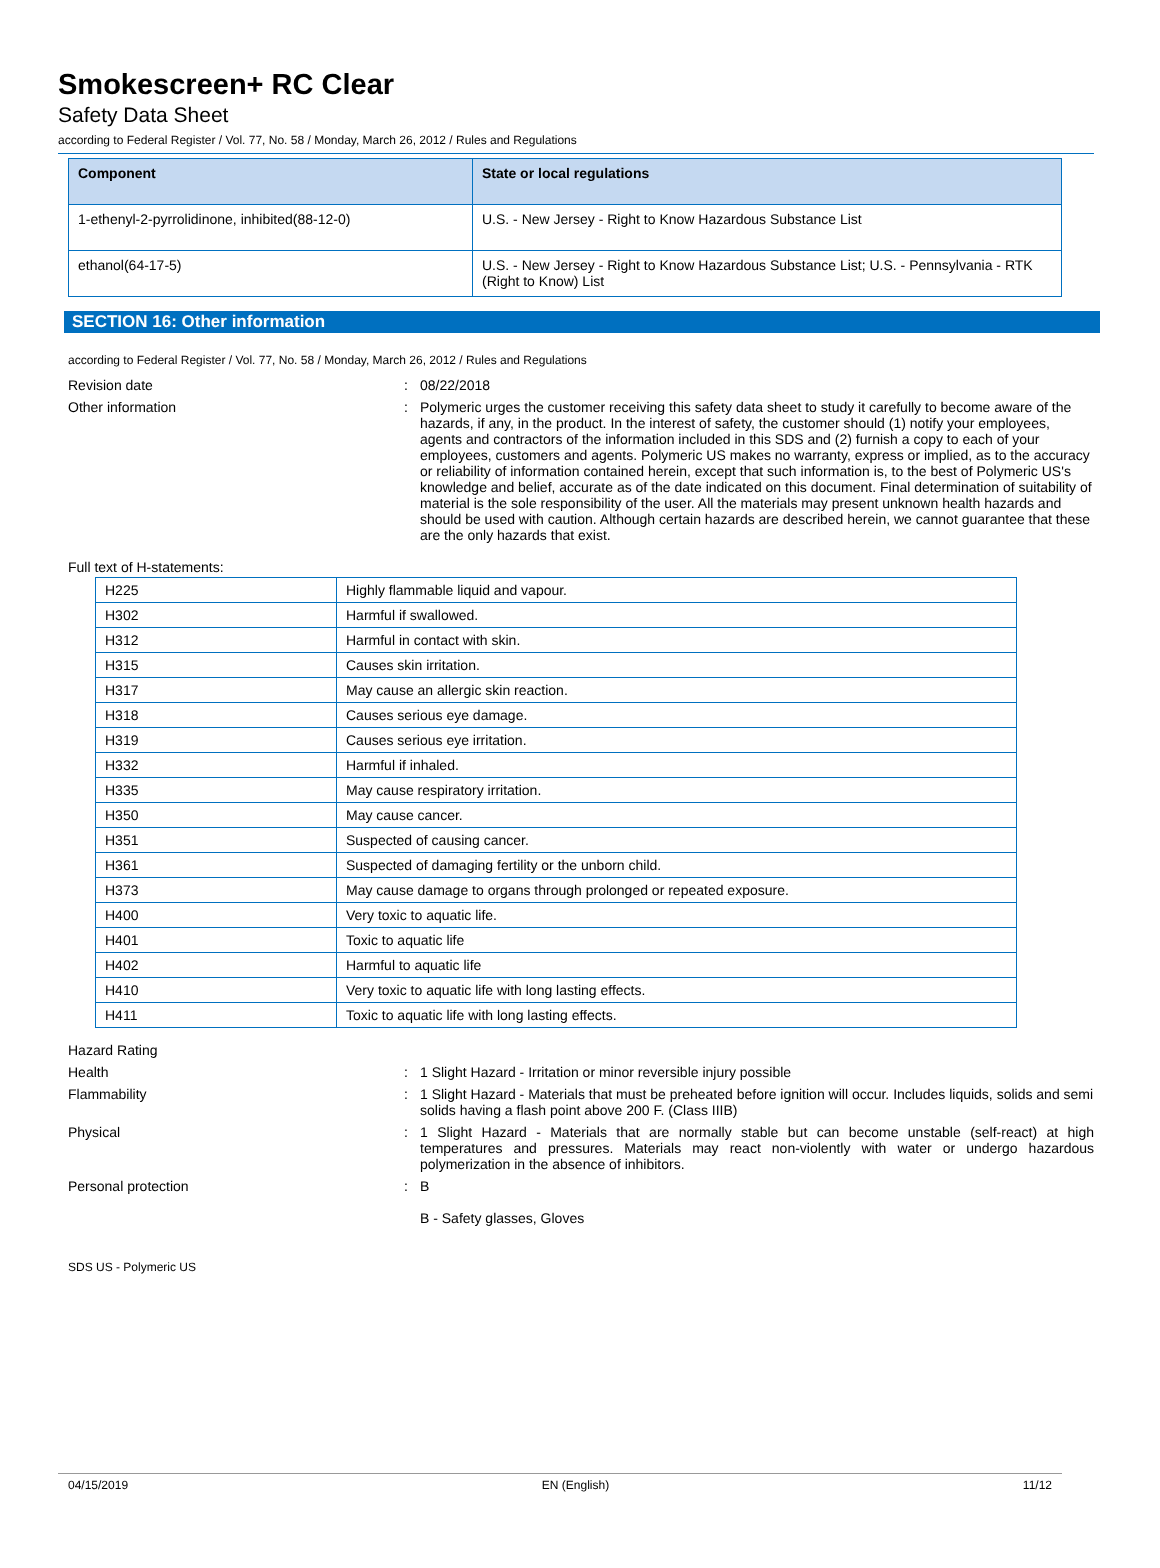Smokescreen+ RC Clear
Safety Data Sheet
according to Federal Register / Vol. 77, No. 58 / Monday, March 26, 2012 / Rules and Regulations
| Component | State or local regulations |
| --- | --- |
| 1-ethenyl-2-pyrrolidinone, inhibited(88-12-0) | U.S. - New Jersey - Right to Know Hazardous Substance List |
| ethanol(64-17-5) | U.S. - New Jersey - Right to Know Hazardous Substance List; U.S. - Pennsylvania - RTK (Right to Know) List |
SECTION 16: Other information
according to Federal Register / Vol. 77, No. 58 / Monday, March 26, 2012 / Rules and Regulations
Revision date : 08/22/2018
Other information : Polymeric urges the customer receiving this safety data sheet to study it carefully to become aware of the hazards, if any, in the product. In the interest of safety, the customer should (1) notify your employees, agents and contractors of the information included in this SDS and (2) furnish a copy to each of your employees, customers and agents. Polymeric US makes no warranty, express or implied, as to the accuracy or reliability of information contained herein, except that such information is, to the best of Polymeric US's knowledge and belief, accurate as of the date indicated on this document. Final determination of suitability of material is the sole responsibility of the user. All the materials may present unknown health hazards and should be used with caution. Although certain hazards are described herein, we cannot guarantee that these are the only hazards that exist.
Full text of H-statements:
| H225 | Highly flammable liquid and vapour. |
| H302 | Harmful if swallowed. |
| H312 | Harmful in contact with skin. |
| H315 | Causes skin irritation. |
| H317 | May cause an allergic skin reaction. |
| H318 | Causes serious eye damage. |
| H319 | Causes serious eye irritation. |
| H332 | Harmful if inhaled. |
| H335 | May cause respiratory irritation. |
| H350 | May cause cancer. |
| H351 | Suspected of causing cancer. |
| H361 | Suspected of damaging fertility or the unborn child. |
| H373 | May cause damage to organs through prolonged or repeated exposure. |
| H400 | Very toxic to aquatic life. |
| H401 | Toxic to aquatic life |
| H402 | Harmful to aquatic life |
| H410 | Very toxic to aquatic life with long lasting effects. |
| H411 | Toxic to aquatic life with long lasting effects. |
Hazard Rating
Health : 1 Slight Hazard - Irritation or minor reversible injury possible
Flammability : 1 Slight Hazard - Materials that must be preheated before ignition will occur. Includes liquids, solids and semi solids having a flash point above 200 F. (Class IIIB)
Physical : 1 Slight Hazard - Materials that are normally stable but can become unstable (self-react) at high temperatures and pressures. Materials may react non-violently with water or undergo hazardous polymerization in the absence of inhibitors.
Personal protection : B
B - Safety glasses, Gloves
SDS US - Polymeric US
04/15/2019 EN (English) 11/12